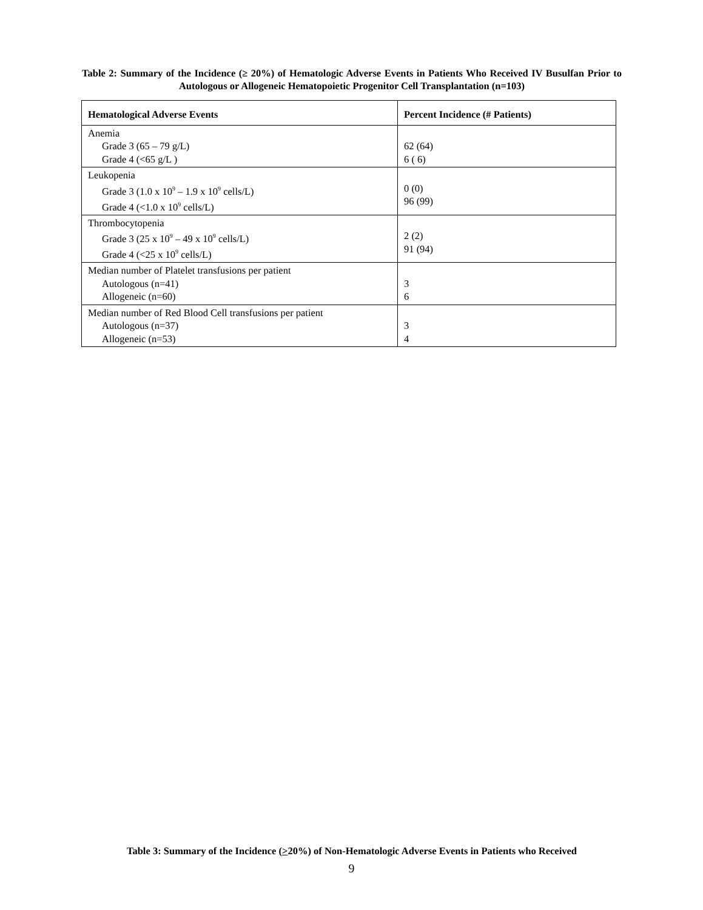Table 2: Summary of the Incidence (≥ 20%) of Hematologic Adverse Events in Patients Who Received IV Busulfan Prior to Autologous or Allogeneic Hematopoietic Progenitor Cell Transplantation (n=103)
| Hematological Adverse Events | Percent Incidence (# Patients) |
| --- | --- |
| Anemia Grade 3 (65 – 79 g/L) Grade 4 (<65 g/L ) | 62 (64) 6 ( 6) |
| Leukopenia Grade 3 (1.0 x 10<sup>9</sup> – 1.9 x 10<sup>9</sup> cells/L) Grade 4 (<1.0 x 10<sup>9</sup> cells/L) | 0 (0) 96 (99) |
| Thrombocytopenia Grade 3 (25 x 10<sup>9</sup> – 49 x 10<sup>9</sup> cells/L) Grade 4 (<25 x 10<sup>9</sup> cells/L) | 2 (2) 91 (94) |
| Median number of Platelet transfusions per patient Autologous (n=41) Allogeneic (n=60) | 3 6 |
| Median number of Red Blood Cell transfusions per patient Autologous (n=37) Allogeneic (n=53) | 3 4 |
Table 3: Summary of the Incidence (>20%) of Non-Hematologic Adverse Events in Patients who Received
9